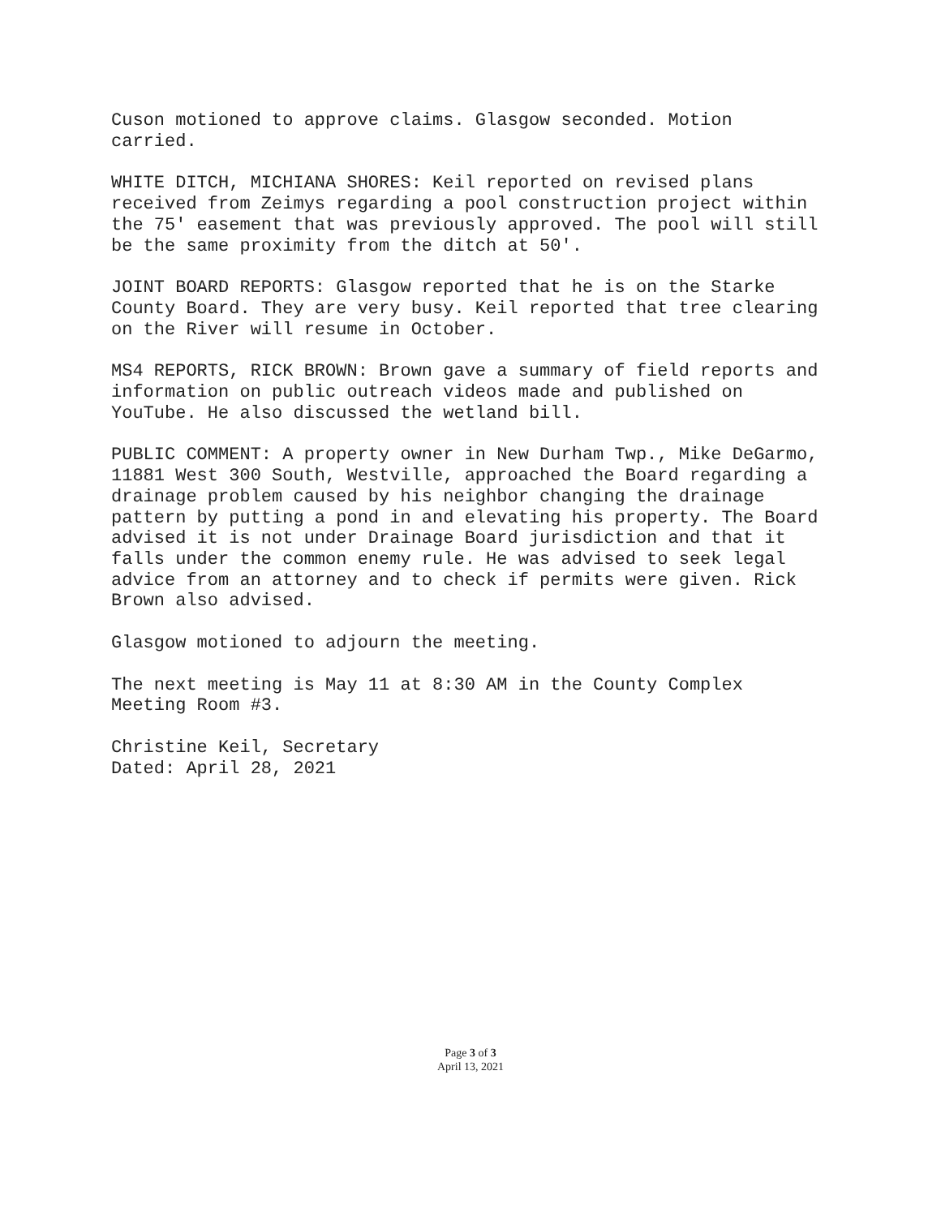Cuson motioned to approve claims. Glasgow seconded. Motion carried.
WHITE DITCH, MICHIANA SHORES: Keil reported on revised plans received from Zeimys regarding a pool construction project within the 75' easement that was previously approved. The pool will still be the same proximity from the ditch at 50'.
JOINT BOARD REPORTS: Glasgow reported that he is on the Starke County Board. They are very busy. Keil reported that tree clearing on the River will resume in October.
MS4 REPORTS, RICK BROWN: Brown gave a summary of field reports and information on public outreach videos made and published on YouTube. He also discussed the wetland bill.
PUBLIC COMMENT: A property owner in New Durham Twp., Mike DeGarmo, 11881 West 300 South, Westville, approached the Board regarding a drainage problem caused by his neighbor changing the drainage pattern by putting a pond in and elevating his property. The Board advised it is not under Drainage Board jurisdiction and that it falls under the common enemy rule. He was advised to seek legal advice from an attorney and to check if permits were given. Rick Brown also advised.
Glasgow motioned to adjourn the meeting.
The next meeting is May 11 at 8:30 AM in the County Complex Meeting Room #3.
Christine Keil, Secretary Dated: April 28, 2021
Page 3 of 3
April 13, 2021